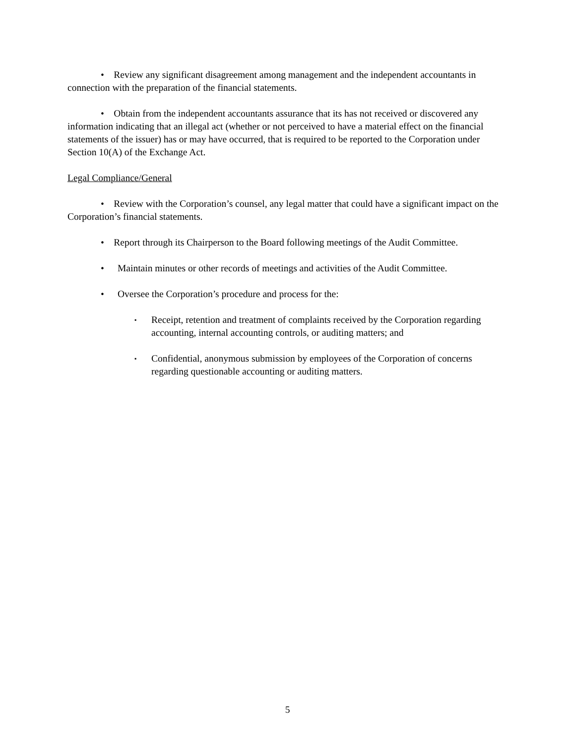• Review any significant disagreement among management and the independent accountants in connection with the preparation of the financial statements.
• Obtain from the independent accountants assurance that its has not received or discovered any information indicating that an illegal act (whether or not perceived to have a material effect on the financial statements of the issuer) has or may have occurred, that is required to be reported to the Corporation under Section 10(A) of the Exchange Act.
Legal Compliance/General
• Review with the Corporation’s counsel, any legal matter that could have a significant impact on the Corporation’s financial statements.
• Report through its Chairperson to the Board following meetings of the Audit Committee.
• Maintain minutes or other records of meetings and activities of the Audit Committee.
• Oversee the Corporation’s procedure and process for the:
▪ Receipt, retention and treatment of complaints received by the Corporation regarding accounting, internal accounting controls, or auditing matters; and
▪ Confidential, anonymous submission by employees of the Corporation of concerns regarding questionable accounting or auditing matters.
5